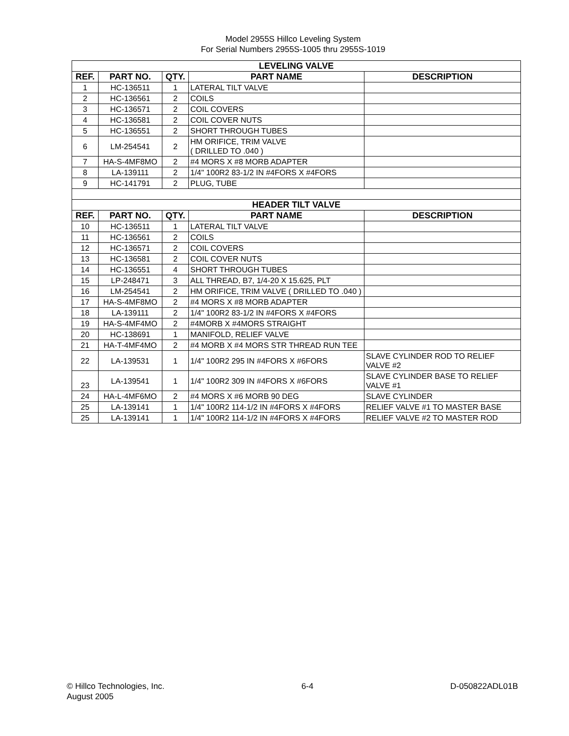Model 2955S Hillco Leveling System
For Serial Numbers 2955S-1005 thru 2955S-1019
| LEVELING VALVE | | | | |
| --- | --- | --- | --- | --- |
| REF. | PART NO. | QTY. | PART NAME | DESCRIPTION |
| 1 | HC-136511 | 1 | LATERAL TILT VALVE | |
| 2 | HC-136561 | 2 | COILS | |
| 3 | HC-136571 | 2 | COIL COVERS | |
| 4 | HC-136581 | 2 | COIL COVER NUTS | |
| 5 | HC-136551 | 2 | SHORT THROUGH TUBES | |
| 6 | LM-254541 | 2 | HM ORIFICE, TRIM VALVE ( DRILLED TO .040 ) | |
| 7 | HA-S-4MF8MO | 2 | #4 MORS X #8 MORB ADAPTER | |
| 8 | LA-139111 | 2 | 1/4" 100R2 83-1/2 IN #4FORS X #4FORS | |
| 9 | HC-141791 | 2 | PLUG, TUBE | |
| HEADER TILT VALVE | | | | |
| REF. | PART NO. | QTY. | PART NAME | DESCRIPTION |
| 10 | HC-136511 | 1 | LATERAL TILT VALVE | |
| 11 | HC-136561 | 2 | COILS | |
| 12 | HC-136571 | 2 | COIL COVERS | |
| 13 | HC-136581 | 2 | COIL COVER NUTS | |
| 14 | HC-136551 | 4 | SHORT THROUGH TUBES | |
| 15 | LP-248471 | 3 | ALL THREAD, B7, 1/4-20 X 15.625, PLT | |
| 16 | LM-254541 | 2 | HM ORIFICE, TRIM VALVE ( DRILLED TO .040 ) | |
| 17 | HA-S-4MF8MO | 2 | #4 MORS X #8 MORB ADAPTER | |
| 18 | LA-139111 | 2 | 1/4" 100R2 83-1/2 IN #4FORS X #4FORS | |
| 19 | HA-S-4MF4MO | 2 | #4MORB X #4MORS STRAIGHT | |
| 20 | HC-138691 | 1 | MANIFOLD, RELIEF VALVE | |
| 21 | HA-T-4MF4MO | 2 | #4 MORB X #4 MORS STR THREAD RUN TEE | |
| 22 | LA-139531 | 1 | 1/4" 100R2 295 IN #4FORS X #6FORS | SLAVE CYLINDER ROD TO RELIEF VALVE #2 |
| 23 | LA-139541 | 1 | 1/4" 100R2 309 IN #4FORS X #6FORS | SLAVE CYLINDER BASE TO RELIEF VALVE #1 |
| 24 | HA-L-4MF6MO | 2 | #4 MORS X #6 MORB 90 DEG | SLAVE CYLINDER |
| 25 | LA-139141 | 1 | 1/4" 100R2 114-1/2 IN #4FORS X #4FORS | RELIEF VALVE #1 TO MASTER BASE |
| 25 | LA-139141 | 1 | 1/4" 100R2 114-1/2 IN #4FORS X #4FORS | RELIEF VALVE #2 TO MASTER ROD |
© Hillco Technologies, Inc.
August 2005
6-4 D-050822ADL01B